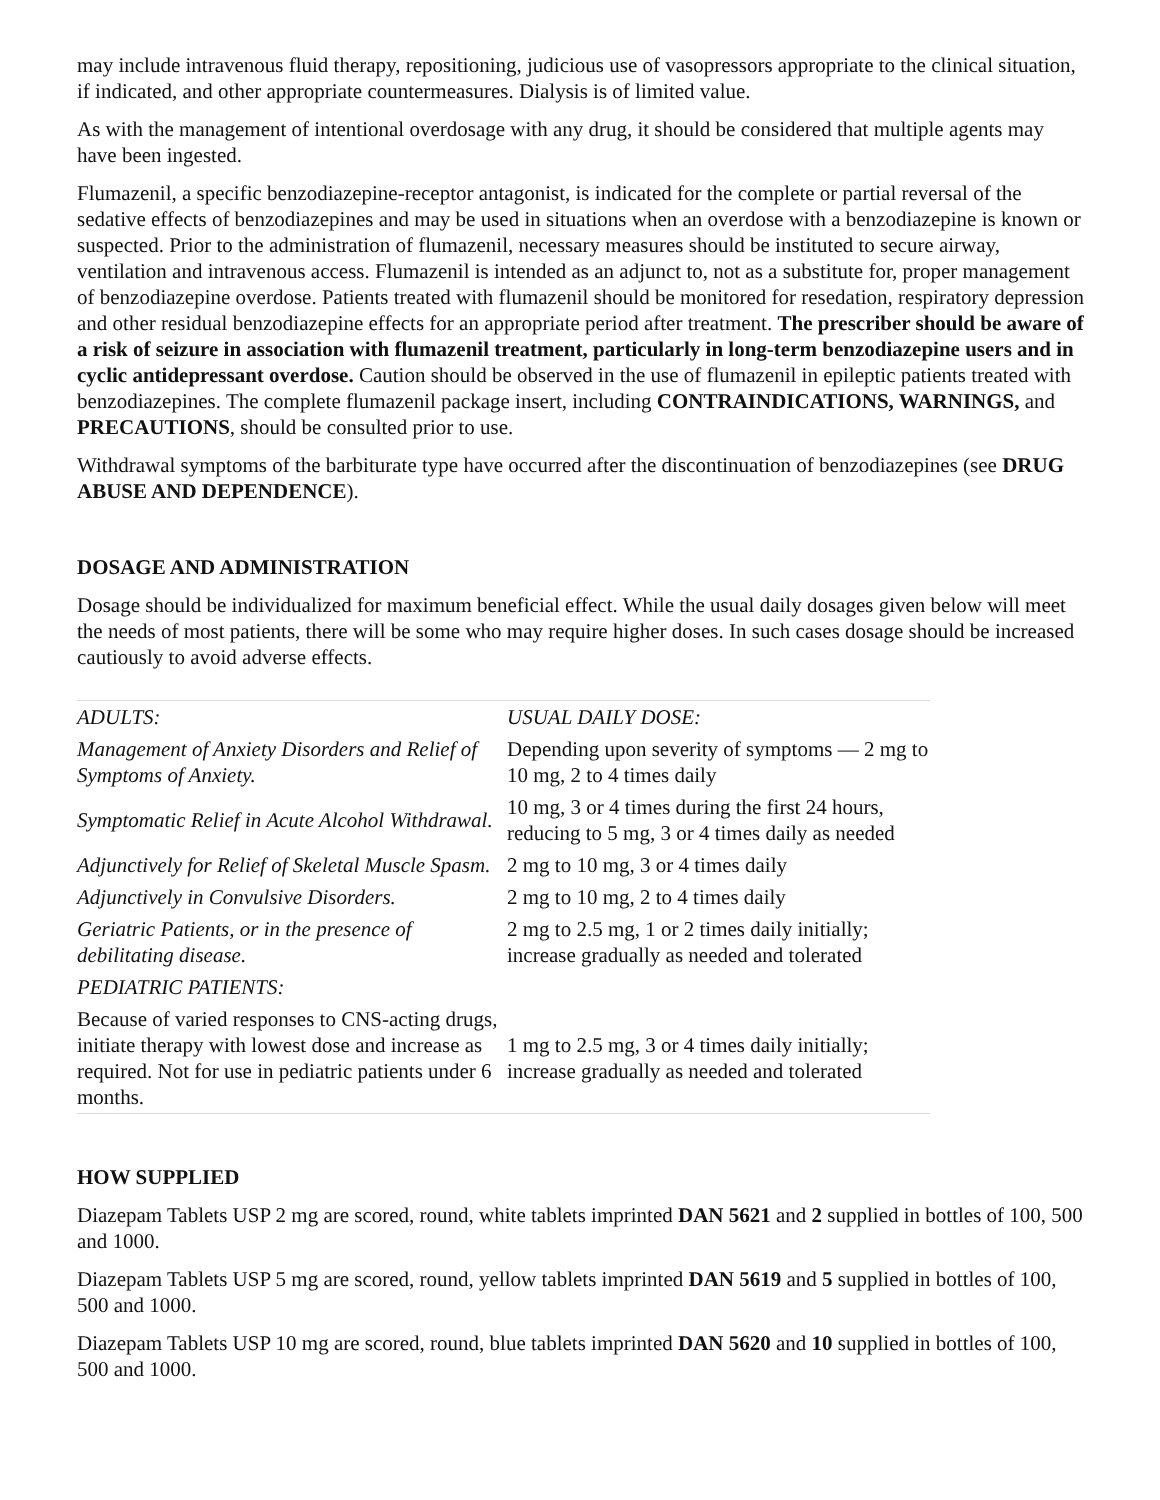may include intravenous fluid therapy, repositioning, judicious use of vasopressors appropriate to the clinical situation, if indicated, and other appropriate countermeasures. Dialysis is of limited value.
As with the management of intentional overdosage with any drug, it should be considered that multiple agents may have been ingested.
Flumazenil, a specific benzodiazepine-receptor antagonist, is indicated for the complete or partial reversal of the sedative effects of benzodiazepines and may be used in situations when an overdose with a benzodiazepine is known or suspected. Prior to the administration of flumazenil, necessary measures should be instituted to secure airway, ventilation and intravenous access. Flumazenil is intended as an adjunct to, not as a substitute for, proper management of benzodiazepine overdose. Patients treated with flumazenil should be monitored for resedation, respiratory depression and other residual benzodiazepine effects for an appropriate period after treatment. The prescriber should be aware of a risk of seizure in association with flumazenil treatment, particularly in long-term benzodiazepine users and in cyclic antidepressant overdose. Caution should be observed in the use of flumazenil in epileptic patients treated with benzodiazepines. The complete flumazenil package insert, including CONTRAINDICATIONS, WARNINGS, and PRECAUTIONS, should be consulted prior to use.
Withdrawal symptoms of the barbiturate type have occurred after the discontinuation of benzodiazepines (see DRUG ABUSE AND DEPENDENCE).
DOSAGE AND ADMINISTRATION
Dosage should be individualized for maximum beneficial effect. While the usual daily dosages given below will meet the needs of most patients, there will be some who may require higher doses. In such cases dosage should be increased cautiously to avoid adverse effects.
| ADULTS: | USUAL DAILY DOSE: |
| Management of Anxiety Disorders and Relief of Symptoms of Anxiety. | Depending upon severity of symptoms — 2 mg to 10 mg, 2 to 4 times daily |
| Symptomatic Relief in Acute Alcohol Withdrawal. | 10 mg, 3 or 4 times during the first 24 hours, reducing to 5 mg, 3 or 4 times daily as needed |
| Adjunctively for Relief of Skeletal Muscle Spasm. | 2 mg to 10 mg, 3 or 4 times daily |
| Adjunctively in Convulsive Disorders. | 2 mg to 10 mg, 2 to 4 times daily |
| Geriatric Patients, or in the presence of debilitating disease. | 2 mg to 2.5 mg, 1 or 2 times daily initially; increase gradually as needed and tolerated |
| PEDIATRIC PATIENTS: | |
| Because of varied responses to CNS-acting drugs, initiate therapy with lowest dose and increase as required. Not for use in pediatric patients under 6 months. | 1 mg to 2.5 mg, 3 or 4 times daily initially; increase gradually as needed and tolerated |
HOW SUPPLIED
Diazepam Tablets USP 2 mg are scored, round, white tablets imprinted DAN 5621 and 2 supplied in bottles of 100, 500 and 1000.
Diazepam Tablets USP 5 mg are scored, round, yellow tablets imprinted DAN 5619 and 5 supplied in bottles of 100, 500 and 1000.
Diazepam Tablets USP 10 mg are scored, round, blue tablets imprinted DAN 5620 and 10 supplied in bottles of 100, 500 and 1000.